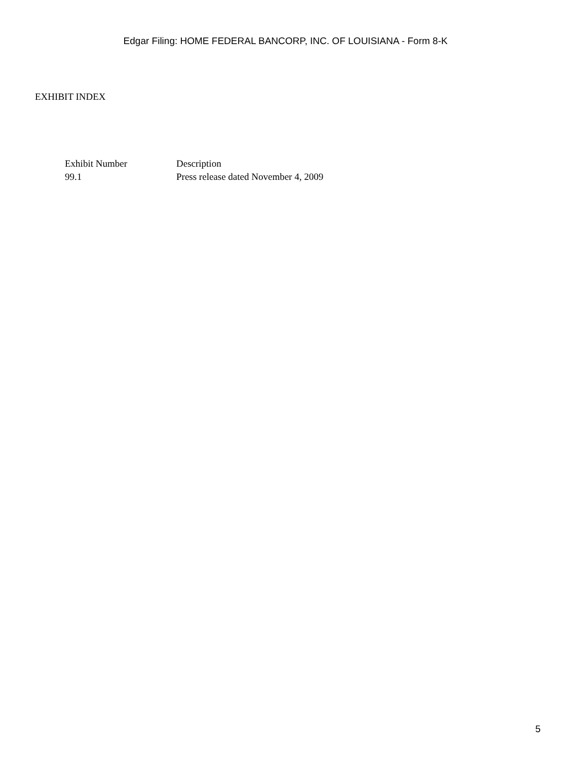Edgar Filing: HOME FEDERAL BANCORP, INC. OF LOUISIANA - Form 8-K
EXHIBIT INDEX
| Exhibit Number | Description |
| --- | --- |
| 99.1 | Press release dated November 4, 2009 |
5